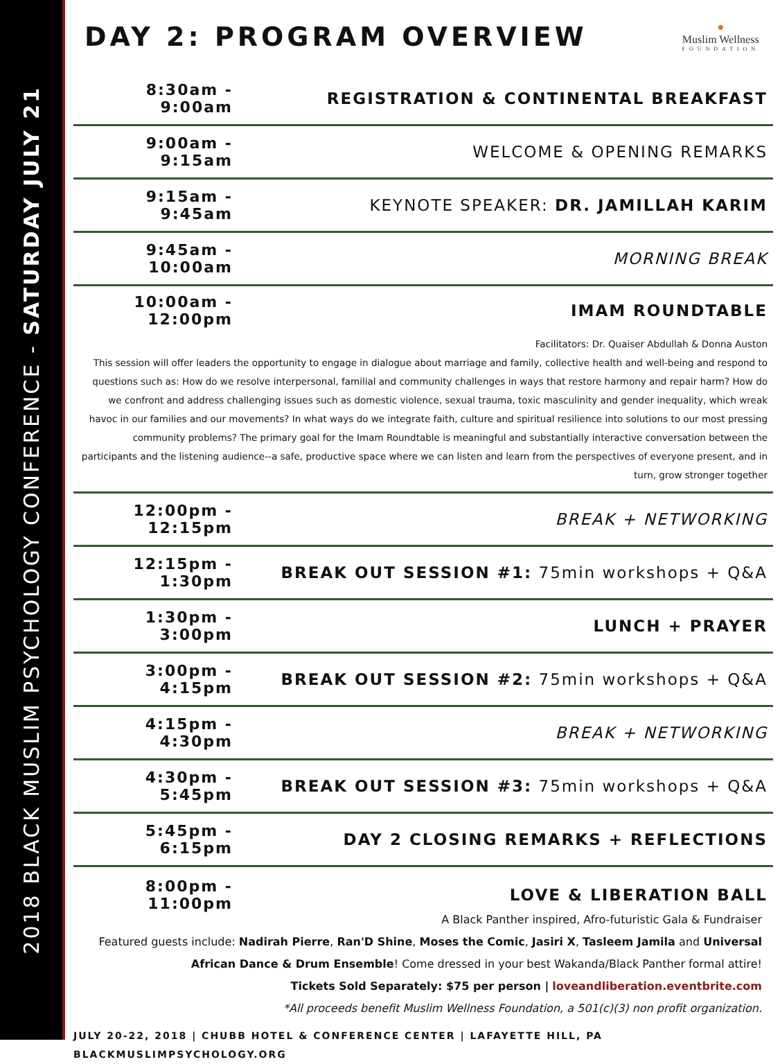2018 BLACK MUSLIM PSYCHOLOGY CONFERENCE - SATURDAY JULY 21
DAY 2: PROGRAM OVERVIEW
●
Muslim Wellness
FOUNDATION
8:30am - 9:00am REGISTRATION & CONTINENTAL BREAKFAST
9:00am - 9:15am WELCOME & OPENING REMARKS
9:15am - 9:45am KEYNOTE SPEAKER: DR. JAMILLAH KARIM
9:45am - 10:00am MORNING BREAK
10:00am - 12:00pm IMAM ROUNDTABLE
Facilitators: Dr. Quaiser Abdullah & Donna Auston
This session will offer leaders the opportunity to engage in dialogue about marriage and family, collective health and well-being and respond to questions such as: How do we resolve interpersonal, familial and community challenges in ways that restore harmony and repair harm? How do we confront and address challenging issues such as domestic violence, sexual trauma, toxic masculinity and gender inequality, which wreak havoc in our families and our movements? In what ways do we integrate faith, culture and spiritual resilience into solutions to our most pressing community problems? The primary goal for the Imam Roundtable is meaningful and substantially interactive conversation between the participants and the listening audience--a safe, productive space where we can listen and learn from the perspectives of everyone present, and in turn, grow stronger together
12:00pm - 12:15pm BREAK + NETWORKING
12:15pm - 1:30pm BREAK OUT SESSION #1: 75min workshops + Q&A
1:30pm - 3:00pm LUNCH + PRAYER
3:00pm - 4:15pm BREAK OUT SESSION #2: 75min workshops + Q&A
4:15pm - 4:30pm BREAK + NETWORKING
4:30pm - 5:45pm BREAK OUT SESSION #3: 75min workshops + Q&A
5:45pm - 6:15pm DAY 2 CLOSING REMARKS + REFLECTIONS
8:00pm - 11:00pm LOVE & LIBERATION BALL
A Black Panther inspired, Afro-futuristic Gala & Fundraiser
Featured guests include: Nadirah Pierre, Ran'D Shine, Moses the Comic, Jasiri X, Tasleem Jamila and Universal African Dance & Drum Ensemble! Come dressed in your best Wakanda/Black Panther formal attire!
Tickets Sold Separately: $75 per person | loveandliberation.eventbrite.com
*All proceeds benefit Muslim Wellness Foundation, a 501(c)(3) non profit organization.
JULY 20-22, 2018 | CHUBB HOTEL & CONFERENCE CENTER | LAFAYETTE HILL, PA
BLACKMUSLIMPSYCHOLOGY.ORG